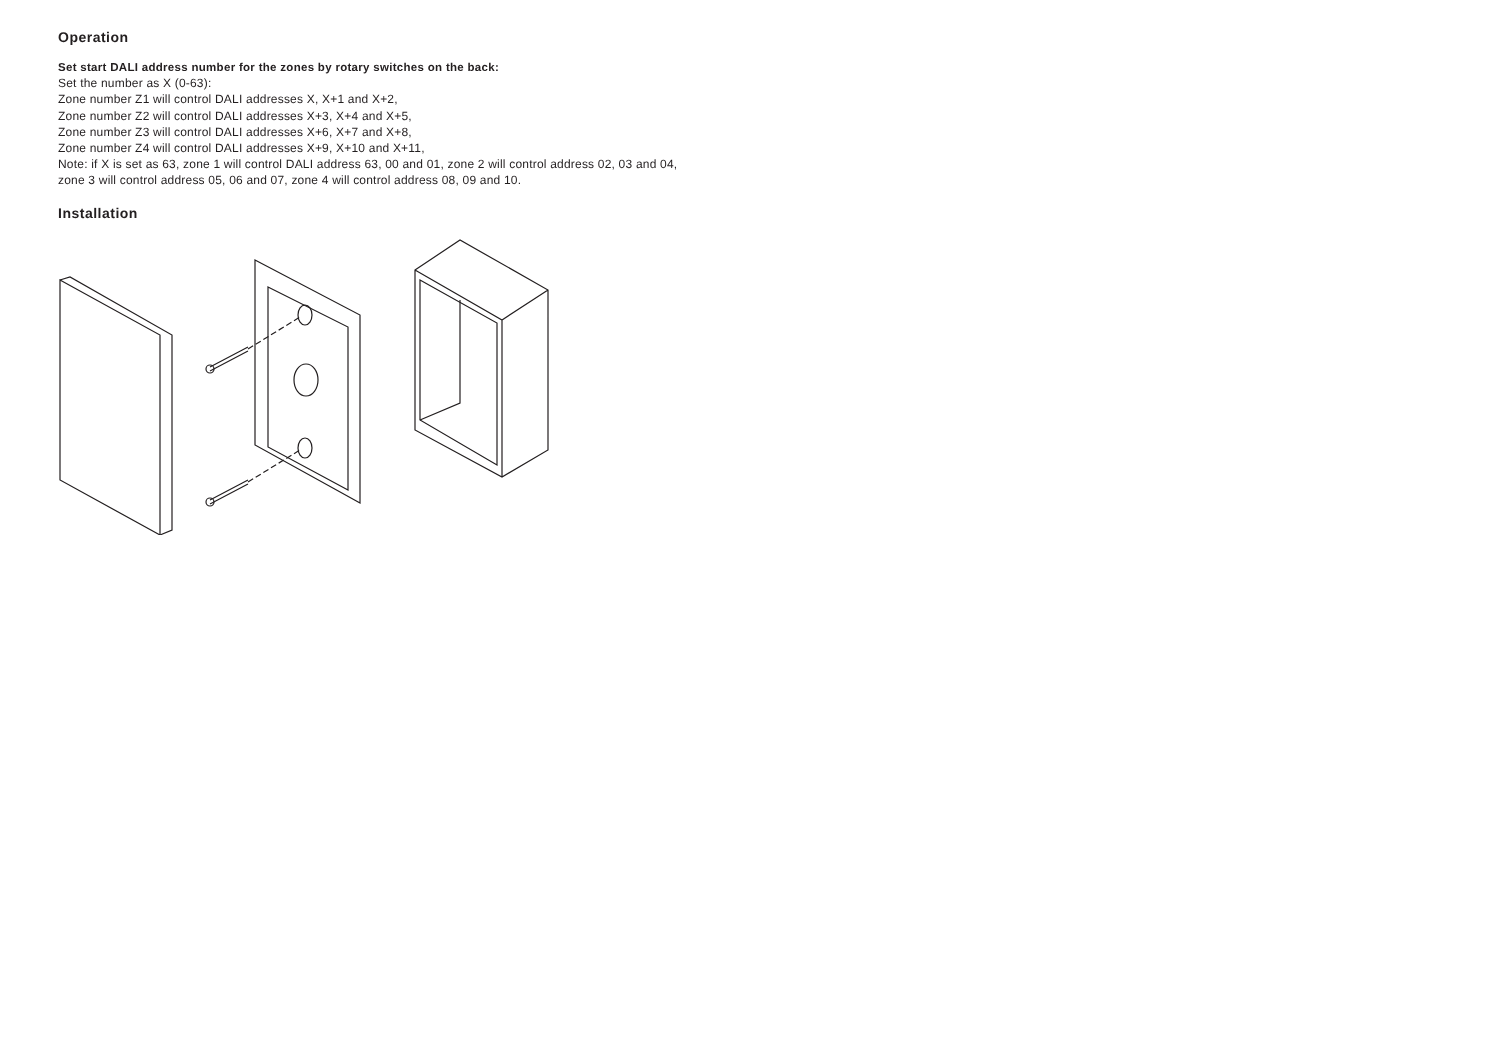Operation
Set start DALI address number for the zones by rotary switches on the back:
Set the number as X (0-63):
Zone number Z1 will control DALI addresses X, X+1 and X+2,
Zone number Z2 will control DALI addresses X+3, X+4 and X+5,
Zone number Z3 will control DALI addresses X+6, X+7 and X+8,
Zone number Z4 will control DALI addresses X+9, X+10 and X+11,
Note: if X is set as 63, zone 1 will control DALI address 63, 00 and 01, zone 2 will control address 02, 03 and 04,
zone 3 will control address 05, 06 and 07, zone 4 will control address 08, 09 and 10.
Installation